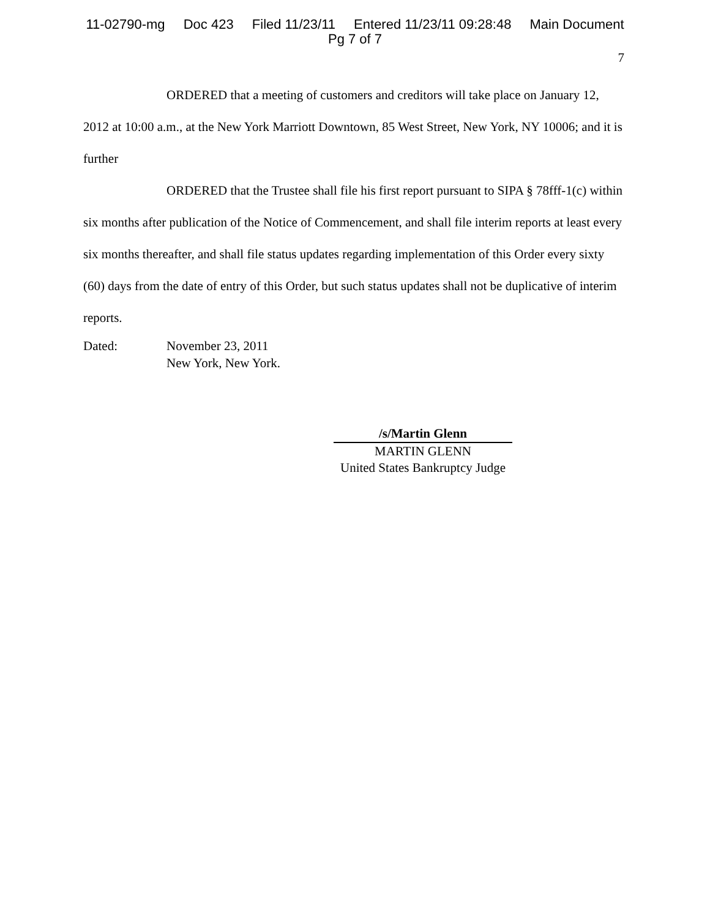11-02790-mg Doc 423 Filed 11/23/11 Entered 11/23/11 09:28:48 Main Document
Pg 7 of 7
7
ORDERED that a meeting of customers and creditors will take place on January 12, 2012 at 10:00 a.m., at the New York Marriott Downtown, 85 West Street, New York, NY 10006; and it is further
ORDERED that the Trustee shall file his first report pursuant to SIPA § 78fff-1(c) within six months after publication of the Notice of Commencement, and shall file interim reports at least every six months thereafter, and shall file status updates regarding implementation of this Order every sixty (60) days from the date of entry of this Order, but such status updates shall not be duplicative of interim reports.
Dated: November 23, 2011
New York, New York.
/s/Martin Glenn
MARTIN GLENN
United States Bankruptcy Judge